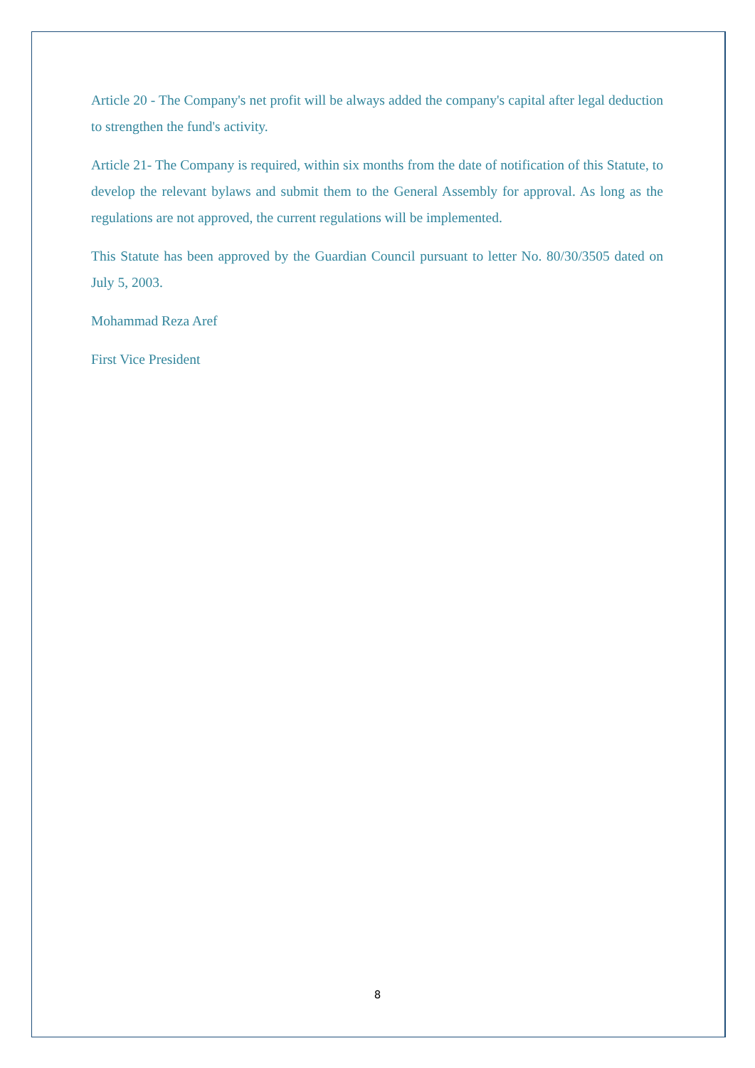Article 20 - The Company's net profit will be always added the company's capital after legal deduction to strengthen the fund's activity.
Article 21- The Company is required, within six months from the date of notification of this Statute, to develop the relevant bylaws and submit them to the General Assembly for approval. As long as the regulations are not approved, the current regulations will be implemented.
This Statute has been approved by the Guardian Council pursuant to letter No. 80/30/3505 dated on July 5, 2003.
Mohammad Reza Aref
First Vice President
8